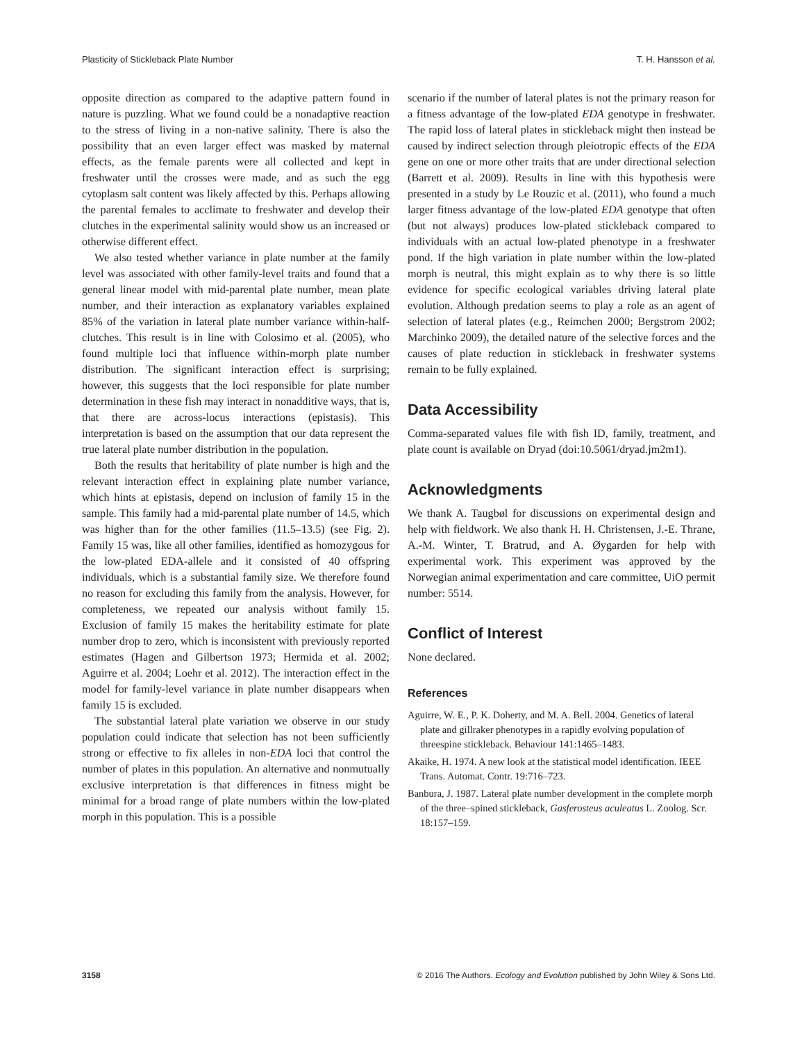Plasticity of Stickleback Plate Number T. H. Hansson et al.
opposite direction as compared to the adaptive pattern found in nature is puzzling. What we found could be a nonadaptive reaction to the stress of living in a non-native salinity. There is also the possibility that an even larger effect was masked by maternal effects, as the female parents were all collected and kept in freshwater until the crosses were made, and as such the egg cytoplasm salt content was likely affected by this. Perhaps allowing the parental females to acclimate to freshwater and develop their clutches in the experimental salinity would show us an increased or otherwise different effect.
We also tested whether variance in plate number at the family level was associated with other family-level traits and found that a general linear model with mid-parental plate number, mean plate number, and their interaction as explanatory variables explained 85% of the variation in lateral plate number variance within-half-clutches. This result is in line with Colosimo et al. (2005), who found multiple loci that influence within-morph plate number distribution. The significant interaction effect is surprising; however, this suggests that the loci responsible for plate number determination in these fish may interact in nonadditive ways, that is, that there are across-locus interactions (epistasis). This interpretation is based on the assumption that our data represent the true lateral plate number distribution in the population.
Both the results that heritability of plate number is high and the relevant interaction effect in explaining plate number variance, which hints at epistasis, depend on inclusion of family 15 in the sample. This family had a mid-parental plate number of 14.5, which was higher than for the other families (11.5–13.5) (see Fig. 2). Family 15 was, like all other families, identified as homozygous for the low-plated EDA-allele and it consisted of 40 offspring individuals, which is a substantial family size. We therefore found no reason for excluding this family from the analysis. However, for completeness, we repeated our analysis without family 15. Exclusion of family 15 makes the heritability estimate for plate number drop to zero, which is inconsistent with previously reported estimates (Hagen and Gilbertson 1973; Hermida et al. 2002; Aguirre et al. 2004; Loehr et al. 2012). The interaction effect in the model for family-level variance in plate number disappears when family 15 is excluded.
The substantial lateral plate variation we observe in our study population could indicate that selection has not been sufficiently strong or effective to fix alleles in non-EDA loci that control the number of plates in this population. An alternative and nonmutually exclusive interpretation is that differences in fitness might be minimal for a broad range of plate numbers within the low-plated morph in this population. This is a possible
scenario if the number of lateral plates is not the primary reason for a fitness advantage of the low-plated EDA genotype in freshwater. The rapid loss of lateral plates in stickleback might then instead be caused by indirect selection through pleiotropic effects of the EDA gene on one or more other traits that are under directional selection (Barrett et al. 2009). Results in line with this hypothesis were presented in a study by Le Rouzic et al. (2011), who found a much larger fitness advantage of the low-plated EDA genotype that often (but not always) produces low-plated stickleback compared to individuals with an actual low-plated phenotype in a freshwater pond. If the high variation in plate number within the low-plated morph is neutral, this might explain as to why there is so little evidence for specific ecological variables driving lateral plate evolution. Although predation seems to play a role as an agent of selection of lateral plates (e.g., Reimchen 2000; Bergstrom 2002; Marchinko 2009), the detailed nature of the selective forces and the causes of plate reduction in stickleback in freshwater systems remain to be fully explained.
Data Accessibility
Comma-separated values file with fish ID, family, treatment, and plate count is available on Dryad (doi:10.5061/dryad.jm2m1).
Acknowledgments
We thank A. Taugbøl for discussions on experimental design and help with fieldwork. We also thank H. H. Christensen, J.-E. Thrane, A.-M. Winter, T. Bratrud, and A. Øygarden for help with experimental work. This experiment was approved by the Norwegian animal experimentation and care committee, UiO permit number: 5514.
Conflict of Interest
None declared.
References
Aguirre, W. E., P. K. Doherty, and M. A. Bell. 2004. Genetics of lateral plate and gillraker phenotypes in a rapidly evolving population of threespine stickleback. Behaviour 141:1465–1483.
Akaike, H. 1974. A new look at the statistical model identification. IEEE Trans. Automat. Contr. 19:716–723.
Banbura, J. 1987. Lateral plate number development in the complete morph of the three–spined stickleback, Gasferosteus aculeatus L. Zoolog. Scr. 18:157–159.
3158 © 2016 The Authors. Ecology and Evolution published by John Wiley & Sons Ltd.